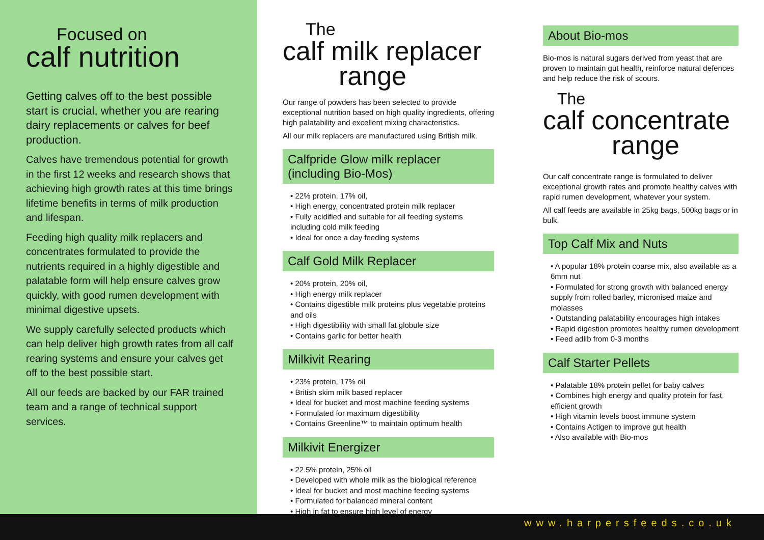Focused on
calf nutrition
Getting calves off to the best possible start is crucial, whether you are rearing dairy replacements or calves for beef production.
Calves have tremendous potential for growth in the first 12 weeks and research shows that achieving high growth rates at this time brings lifetime benefits in terms of milk production and lifespan.
Feeding high quality milk replacers and concentrates formulated to provide the nutrients required in a highly digestible and palatable form will help ensure calves grow quickly, with good rumen development with minimal digestive upsets.
We supply carefully selected products which can help deliver high growth rates from all calf rearing systems and ensure your calves get off to the best possible start.
All our feeds are backed by our FAR trained team and a range of technical support services.
The
calf milk replacer
range
Our range of powders has been selected to provide exceptional nutrition based on high quality ingredients, offering high palatability and excellent mixing characteristics.
All our milk replacers are manufactured using British milk.
Calfpride Glow milk replacer
(including Bio-Mos)
• 22% protein, 17% oil,
• High energy, concentrated protein milk replacer
• Fully acidified and suitable for all feeding systems including cold milk feeding
• Ideal for once a day feeding systems
Calf Gold Milk Replacer
• 20% protein, 20% oil,
• High energy milk replacer
• Contains digestible milk proteins plus vegetable proteins and oils
• High digestibility with small fat globule size
• Contains garlic for better health
Milkivit Rearing
• 23% protein, 17% oil
• British skim milk based replacer
• Ideal for bucket and most machine feeding systems
• Formulated for maximum digestibility
• Contains Greenline™ to maintain optimum health
Milkivit Energizer
• 22.5% protein, 25% oil
• Developed with whole milk as the biological reference
• Ideal for bucket and most machine feeding systems
• Formulated for balanced mineral content
• High in fat to ensure high level of energy
About Bio-mos
Bio-mos is natural sugars derived from yeast that are proven to maintain gut health, reinforce natural defences and help reduce the risk of scours.
The
calf concentrate
range
Our calf concentrate range is formulated to deliver exceptional growth rates and promote healthy calves with rapid rumen development, whatever your system.
All calf feeds are available in 25kg bags, 500kg bags or in bulk.
Top Calf Mix and Nuts
• A popular 18% protein coarse mix, also available as a 6mm nut
• Formulated for strong growth with balanced energy supply from rolled barley, micronised maize and molasses
• Outstanding palatability encourages high intakes
• Rapid digestion promotes healthy rumen development
• Feed adlib from 0-3 months
Calf Starter Pellets
• Palatable 18% protein pellet for baby calves
• Combines high energy and quality protein for fast, efficient growth
• High vitamin levels boost immune system
• Contains Actigen to improve gut health
• Also available with Bio-mos
www.harpersfeeds.co.uk